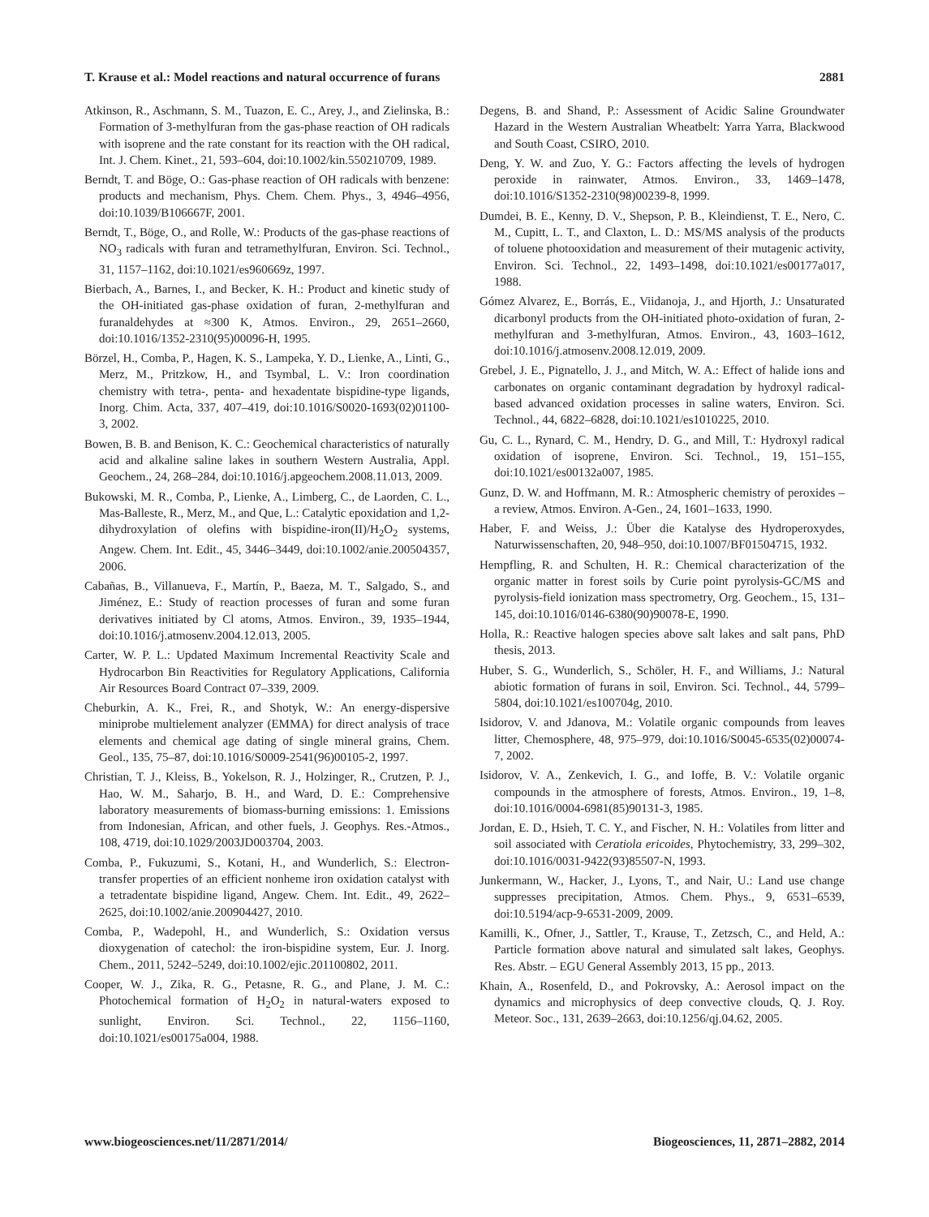T. Krause et al.: Model reactions and natural occurrence of furans 2881
Atkinson, R., Aschmann, S. M., Tuazon, E. C., Arey, J., and Zielinska, B.: Formation of 3-methylfuran from the gas-phase reaction of OH radicals with isoprene and the rate constant for its reaction with the OH radical, Int. J. Chem. Kinet., 21, 593–604, doi:10.1002/kin.550210709, 1989.
Berndt, T. and Böge, O.: Gas-phase reaction of OH radicals with benzene: products and mechanism, Phys. Chem. Chem. Phys., 3, 4946–4956, doi:10.1039/B106667F, 2001.
Berndt, T., Böge, O., and Rolle, W.: Products of the gas-phase reactions of NO<sub>3</sub> radicals with furan and tetramethylfuran, Environ. Sci. Technol., 31, 1157–1162, doi:10.1021/es960669z, 1997.
Bierbach, A., Barnes, I., and Becker, K. H.: Product and kinetic study of the OH-initiated gas-phase oxidation of furan, 2-methylfuran and furanaldehydes at ≈300 K, Atmos. Environ., 29, 2651–2660, doi:10.1016/1352-2310(95)00096-H, 1995.
Börzel, H., Comba, P., Hagen, K. S., Lampeka, Y. D., Lienke, A., Linti, G., Merz, M., Pritzkow, H., and Tsymbal, L. V.: Iron coordination chemistry with tetra-, penta- and hexadentate bispidine-type ligands, Inorg. Chim. Acta, 337, 407–419, doi:10.1016/S0020-1693(02)01100-3, 2002.
Bowen, B. B. and Benison, K. C.: Geochemical characteristics of naturally acid and alkaline saline lakes in southern Western Australia, Appl. Geochem., 24, 268–284, doi:10.1016/j.apgeochem.2008.11.013, 2009.
Bukowski, M. R., Comba, P., Lienke, A., Limberg, C., de Laorden, C. L., Mas-Balleste, R., Merz, M., and Que, L.: Catalytic epoxidation and 1,2-dihydroxylation of olefins with bispidine-iron(II)/H<sub>2</sub>O<sub>2</sub> systems, Angew. Chem. Int. Edit., 45, 3446–3449, doi:10.1002/anie.200504357, 2006.
Cabañas, B., Villanueva, F., Martín, P., Baeza, M. T., Salgado, S., and Jiménez, E.: Study of reaction processes of furan and some furan derivatives initiated by Cl atoms, Atmos. Environ., 39, 1935–1944, doi:10.1016/j.atmosenv.2004.12.013, 2005.
Carter, W. P. L.: Updated Maximum Incremental Reactivity Scale and Hydrocarbon Bin Reactivities for Regulatory Applications, California Air Resources Board Contract 07–339, 2009.
Cheburkin, A. K., Frei, R., and Shotyk, W.: An energy-dispersive miniprobe multielement analyzer (EMMA) for direct analysis of trace elements and chemical age dating of single mineral grains, Chem. Geol., 135, 75–87, doi:10.1016/S0009-2541(96)00105-2, 1997.
Christian, T. J., Kleiss, B., Yokelson, R. J., Holzinger, R., Crutzen, P. J., Hao, W. M., Saharjo, B. H., and Ward, D. E.: Comprehensive laboratory measurements of biomass-burning emissions: 1. Emissions from Indonesian, African, and other fuels, J. Geophys. Res.-Atmos., 108, 4719, doi:10.1029/2003JD003704, 2003.
Comba, P., Fukuzumi, S., Kotani, H., and Wunderlich, S.: Electron-transfer properties of an efficient nonheme iron oxidation catalyst with a tetradentate bispidine ligand, Angew. Chem. Int. Edit., 49, 2622–2625, doi:10.1002/anie.200904427, 2010.
Comba, P., Wadepohl, H., and Wunderlich, S.: Oxidation versus dioxygenation of catechol: the iron-bispidine system, Eur. J. Inorg. Chem., 2011, 5242–5249, doi:10.1002/ejic.201100802, 2011.
Cooper, W. J., Zika, R. G., Petasne, R. G., and Plane, J. M. C.: Photochemical formation of H<sub>2</sub>O<sub>2</sub> in natural-waters exposed to sunlight, Environ. Sci. Technol., 22, 1156–1160, doi:10.1021/es00175a004, 1988.
Degens, B. and Shand, P.: Assessment of Acidic Saline Groundwater Hazard in the Western Australian Wheatbelt: Yarra Yarra, Blackwood and South Coast, CSIRO, 2010.
Deng, Y. W. and Zuo, Y. G.: Factors affecting the levels of hydrogen peroxide in rainwater, Atmos. Environ., 33, 1469–1478, doi:10.1016/S1352-2310(98)00239-8, 1999.
Dumdei, B. E., Kenny, D. V., Shepson, P. B., Kleindienst, T. E., Nero, C. M., Cupitt, L. T., and Claxton, L. D.: MS/MS analysis of the products of toluene photooxidation and measurement of their mutagenic activity, Environ. Sci. Technol., 22, 1493–1498, doi:10.1021/es00177a017, 1988.
Gómez Alvarez, E., Borrás, E., Viidanoja, J., and Hjorth, J.: Unsaturated dicarbonyl products from the OH-initiated photo-oxidation of furan, 2-methylfuran and 3-methylfuran, Atmos. Environ., 43, 1603–1612, doi:10.1016/j.atmosenv.2008.12.019, 2009.
Grebel, J. E., Pignatello, J. J., and Mitch, W. A.: Effect of halide ions and carbonates on organic contaminant degradation by hydroxyl radical-based advanced oxidation processes in saline waters, Environ. Sci. Technol., 44, 6822–6828, doi:10.1021/es1010225, 2010.
Gu, C. L., Rynard, C. M., Hendry, D. G., and Mill, T.: Hydroxyl radical oxidation of isoprene, Environ. Sci. Technol., 19, 151–155, doi:10.1021/es00132a007, 1985.
Gunz, D. W. and Hoffmann, M. R.: Atmospheric chemistry of peroxides – a review, Atmos. Environ. A-Gen., 24, 1601–1633, 1990.
Haber, F. and Weiss, J.: Über die Katalyse des Hydroperoxydes, Naturwissenschaften, 20, 948–950, doi:10.1007/BF01504715, 1932.
Hempfling, R. and Schulten, H. R.: Chemical characterization of the organic matter in forest soils by Curie point pyrolysis-GC/MS and pyrolysis-field ionization mass spectrometry, Org. Geochem., 15, 131–145, doi:10.1016/0146-6380(90)90078-E, 1990.
Holla, R.: Reactive halogen species above salt lakes and salt pans, PhD thesis, 2013.
Huber, S. G., Wunderlich, S., Schöler, H. F., and Williams, J.: Natural abiotic formation of furans in soil, Environ. Sci. Technol., 44, 5799–5804, doi:10.1021/es100704g, 2010.
Isidorov, V. and Jdanova, M.: Volatile organic compounds from leaves litter, Chemosphere, 48, 975–979, doi:10.1016/S0045-6535(02)00074-7, 2002.
Isidorov, V. A., Zenkevich, I. G., and Ioffe, B. V.: Volatile organic compounds in the atmosphere of forests, Atmos. Environ., 19, 1–8, doi:10.1016/0004-6981(85)90131-3, 1985.
Jordan, E. D., Hsieh, T. C. Y., and Fischer, N. H.: Volatiles from litter and soil associated with Ceratiola ericoides, Phytochemistry, 33, 299–302, doi:10.1016/0031-9422(93)85507-N, 1993.
Junkermann, W., Hacker, J., Lyons, T., and Nair, U.: Land use change suppresses precipitation, Atmos. Chem. Phys., 9, 6531–6539, doi:10.5194/acp-9-6531-2009, 2009.
Kamilli, K., Ofner, J., Sattler, T., Krause, T., Zetzsch, C., and Held, A.: Particle formation above natural and simulated salt lakes, Geophys. Res. Abstr. – EGU General Assembly 2013, 15 pp., 2013.
Khain, A., Rosenfeld, D., and Pokrovsky, A.: Aerosol impact on the dynamics and microphysics of deep convective clouds, Q. J. Roy. Meteor. Soc., 131, 2639–2663, doi:10.1256/qj.04.62, 2005.
www.biogeosciences.net/11/2871/2014/ Biogeosciences, 11, 2871–2882, 2014